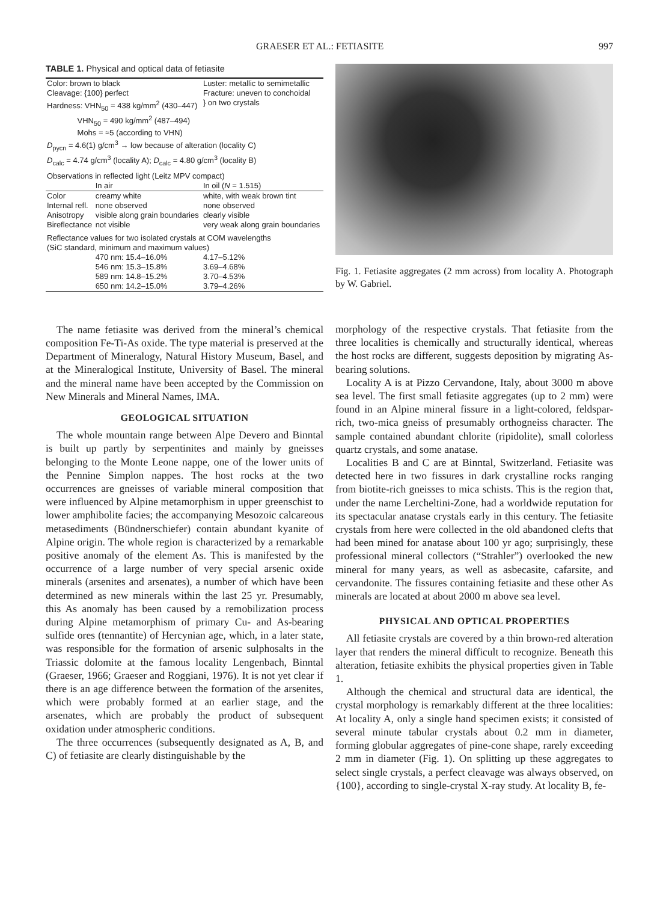GRAESER ET AL.: FETIASITE 997
TABLE 1. Physical and optical data of fetiasite
| Color: brown to black | | Luster: metallic to semimetallic | |
| Cleavage: {100} perfect | | Fracture: uneven to conchoidal | |
| Hardness: VHN<sub>50</sub> = 438 kg/mm<sup>2</sup> (430–447) VHN<sub>50</sub> = 490 kg/mm<sup>2</sup> (487–494) | | | } on two crystals |
| Mohs = ≈5 (according to VHN) | | | |
| D<sub>pycn</sub> = 4.6(1) g/cm<sup>3</sup> → low because of alteration (locality C) | | | |
| D<sub>calc</sub> = 4.74 g/cm<sup>3</sup> (locality A); D<sub>calc</sub> = 4.80 g/cm<sup>3</sup> (locality B) | | | |
| Observations in reflected light (Leitz MPV compact) | | | |
| | In air | In oil ( N = 1.515) | |
| Color | creamy white | white, with weak brown tint | |
| Internal refl. | none observed | none observed | |
| Anisotropy | visible along grain boundaries | clearly visible | |
| Bireflectance | not visible | very weak along grain boundaries | |
| Reflectance values for two isolated crystals at COM wavelengths (SiC standard, minimum and maximum values) | | | |
| | 470 nm: 15.4–16.0% | | 4.17–5.12% |
| | 546 nm: 15.3–15.8% | | 3.69–4.68% |
| | 589 nm: 14.8–15.2% | | 3.70–4.53% |
| | 650 nm: 14.2–15.0% | | 3.79–4.26% |
The name fetiasite was derived from the mineral’s chemical composition Fe-Ti-As oxide. The type material is preserved at the Department of Mineralogy, Natural History Museum, Basel, and at the Mineralogical Institute, University of Basel. The mineral and the mineral name have been accepted by the Commission on New Minerals and Mineral Names, IMA.
GEOLOGICAL SITUATION
The whole mountain range between Alpe Devero and Binntal is built up partly by serpentinites and mainly by gneisses belonging to the Monte Leone nappe, one of the lower units of the Pennine Simplon nappes. The host rocks at the two occurrences are gneisses of variable mineral composition that were influenced by Alpine metamorphism in upper greenschist to lower amphibolite facies; the accompanying Mesozoic calcareous metasediments (Bündnerschiefer) contain abundant kyanite of Alpine origin. The whole region is characterized by a remarkable positive anomaly of the element As. This is manifested by the occurrence of a large number of very special arsenic oxide minerals (arsenites and arsenates), a number of which have been determined as new minerals within the last 25 yr. Presumably, this As anomaly has been caused by a remobilization process during Alpine metamorphism of primary Cu- and As-bearing sulfide ores (tennantite) of Hercynian age, which, in a later state, was responsible for the formation of arsenic sulphosalts in the Triassic dolomite at the famous locality Lengenbach, Binntal (Graeser, 1966; Graeser and Roggiani, 1976). It is not yet clear if there is an age difference between the formation of the arsenites, which were probably formed at an earlier stage, and the arsenates, which are probably the product of subsequent oxidation under atmospheric conditions.
The three occurrences (subsequently designated as A, B, and C) of fetiasite are clearly distinguishable by the
Fig. 1. Fetiasite aggregates (2 mm across) from locality A. Photograph by W. Gabriel.
morphology of the respective crystals. That fetiasite from the three localities is chemically and structurally identical, whereas the host rocks are different, suggests deposition by migrating As-bearing solutions.
Locality A is at Pizzo Cervandone, Italy, about 3000 m above sea level. The first small fetiasite aggregates (up to 2 mm) were found in an Alpine mineral fissure in a light-colored, feldspar-rich, two-mica gneiss of presumably orthogneiss character. The sample contained abundant chlorite (ripidolite), small colorless quartz crystals, and some anatase.
Localities B and C are at Binntal, Switzerland. Fetiasite was detected here in two fissures in dark crystalline rocks ranging from biotite-rich gneisses to mica schists. This is the region that, under the name Lercheltini-Zone, had a worldwide reputation for its spectacular anatase crystals early in this century. The fetiasite crystals from here were collected in the old abandoned clefts that had been mined for anatase about 100 yr ago; surprisingly, these professional mineral collectors (“Strahler”) overlooked the new mineral for many years, as well as asbecasite, cafarsite, and cervandonite. The fissures containing fetiasite and these other As minerals are located at about 2000 m above sea level.
PHYSICAL AND OPTICAL PROPERTIES
All fetiasite crystals are covered by a thin brown-red alteration layer that renders the mineral difficult to recognize. Beneath this alteration, fetiasite exhibits the physical properties given in Table 1.
Although the chemical and structural data are identical, the crystal morphology is remarkably different at the three localities: At locality A, only a single hand specimen exists; it consisted of several minute tabular crystals about 0.2 mm in diameter, forming globular aggregates of pine-cone shape, rarely exceeding 2 mm in diameter (Fig. 1). On splitting up these aggregates to select single crystals, a perfect cleavage was always observed, on {100}, according to single-crystal X-ray study. At locality B, fe-